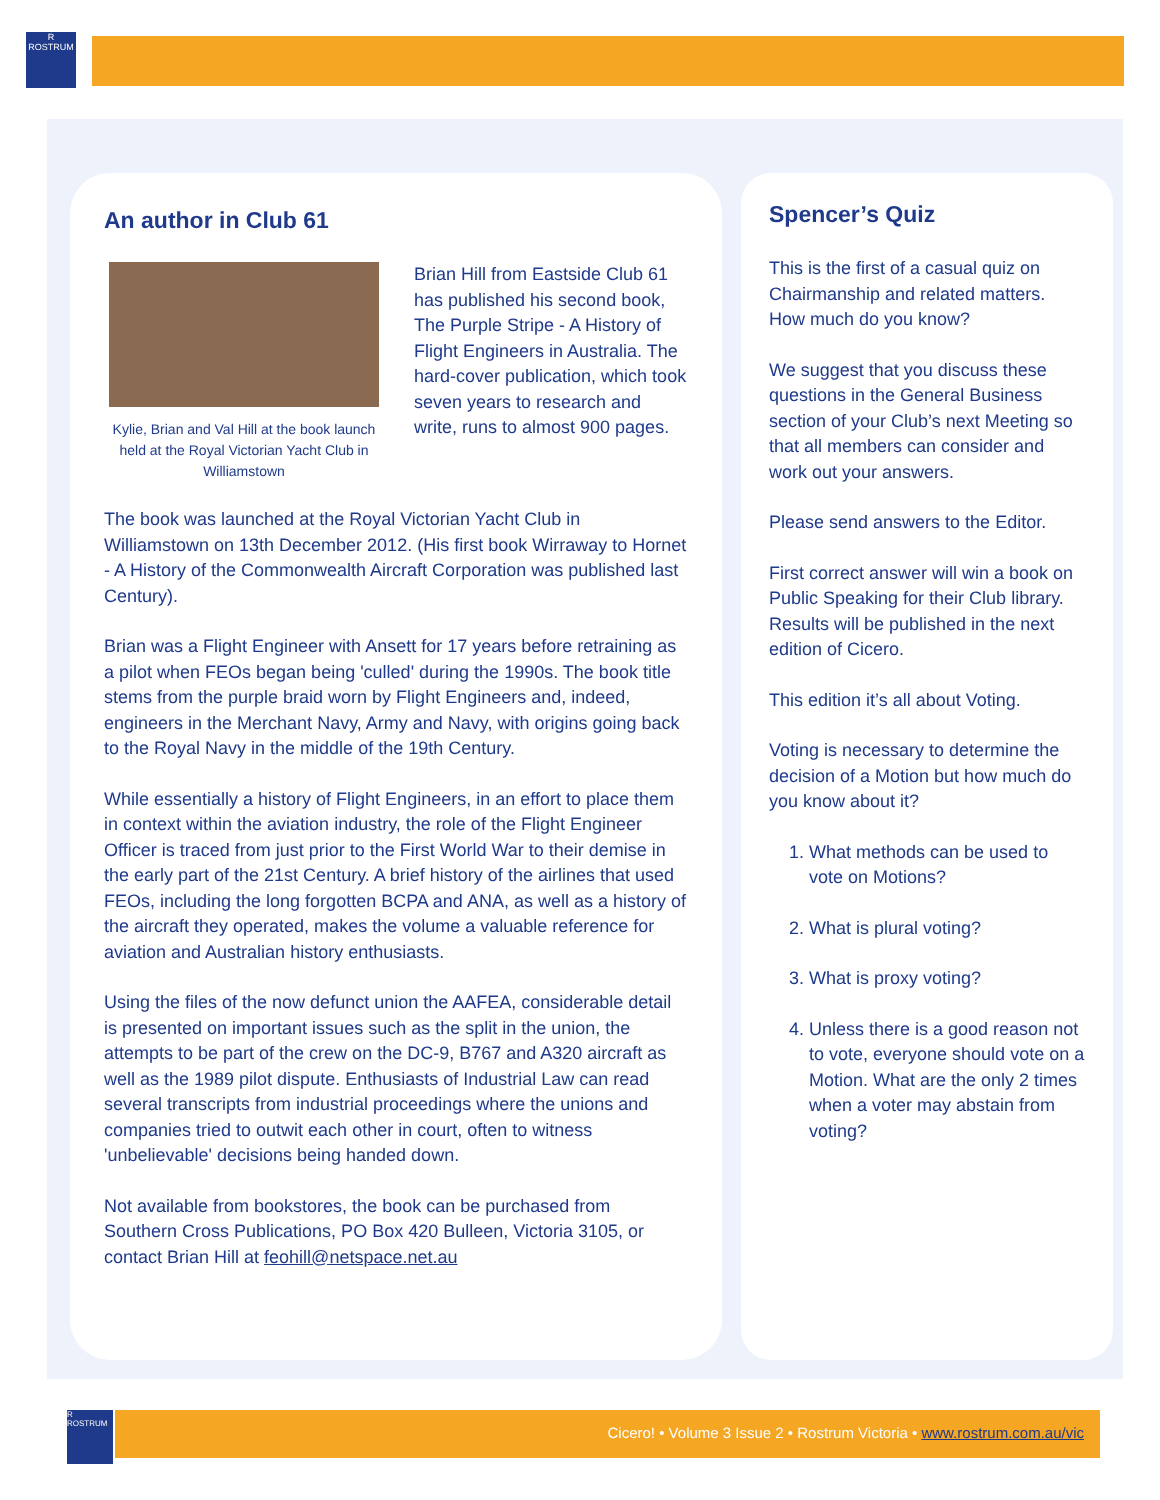R
ROSTRUM
An author in Club 61
Kylie, Brian and Val Hill at the book launch held at the Royal Victorian Yacht Club in Williamstown
Brian Hill from Eastside Club 61 has published his second book, The Purple Stripe - A History of Flight Engineers in Australia. The hard-cover publication, which took seven years to research and write, runs to almost 900 pages.
The book was launched at the Royal Victorian Yacht Club in Williamstown on 13th December 2012. (His first book Wirraway to Hornet - A History of the Commonwealth Aircraft Corporation was published last Century).
Brian was a Flight Engineer with Ansett for 17 years before retraining as a pilot when FEOs began being 'culled' during the 1990s. The book title stems from the purple braid worn by Flight Engineers and, indeed, engineers in the Merchant Navy, Army and Navy, with origins going back to the Royal Navy in the middle of the 19th Century.
While essentially a history of Flight Engineers, in an effort to place them in context within the aviation industry, the role of the Flight Engineer Officer is traced from just prior to the First World War to their demise in the early part of the 21st Century. A brief history of the airlines that used FEOs, including the long forgotten BCPA and ANA, as well as a history of the aircraft they operated, makes the volume a valuable reference for aviation and Australian history enthusiasts.
Using the files of the now defunct union the AAFEA, considerable detail is presented on important issues such as the split in the union, the attempts to be part of the crew on the DC-9, B767 and A320 aircraft as well as the 1989 pilot dispute. Enthusiasts of Industrial Law can read several transcripts from industrial proceedings where the unions and companies tried to outwit each other in court, often to witness 'unbelievable' decisions being handed down.
Not available from bookstores, the book can be purchased from Southern Cross Publications, PO Box 420 Bulleen, Victoria 3105, or contact Brian Hill at feohill@netspace.net.au
Spencer’s Quiz
This is the first of a casual quiz on Chairmanship and related matters. How much do you know?
We suggest that you discuss these questions in the General Business section of your Club’s next Meeting so that all members can consider and work out your answers.
Please send answers to the Editor.
First correct answer will win a book on Public Speaking for their Club library. Results will be published in the next edition of Cicero.
This edition it’s all about Voting.
Voting is necessary to determine the decision of a Motion but how much do you know about it?
1. What methods can be used to vote on Motions?
2. What is plural voting?
3. What is proxy voting?
4. Unless there is a good reason not to vote, everyone should vote on a Motion. What are the only 2 times when a voter may abstain from voting?
R
ROSTRUM
Cicero! • Volume 3 Issue 2 • Rostrum Victoria • www.rostrum.com.au/vic